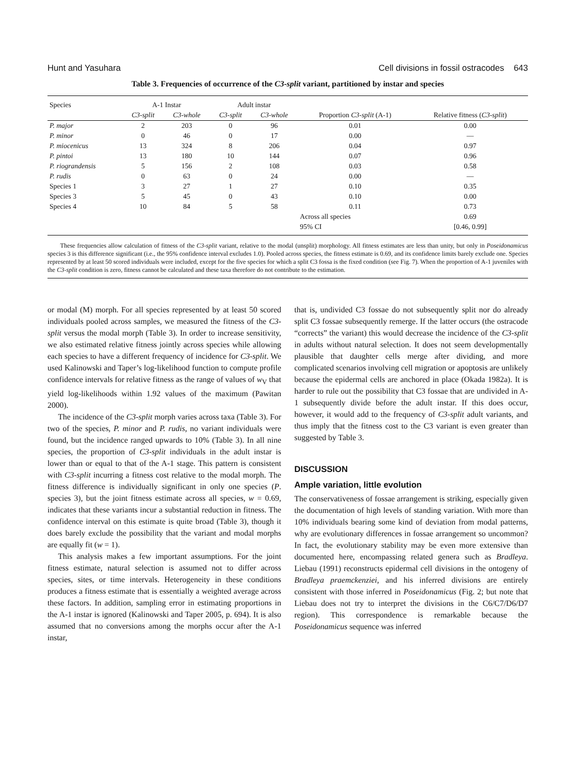Hunt and Yasuhara Cell divisions in fossil ostracodes 643
Table 3. Frequencies of occurrence of the C3-split variant, partitioned by instar and species
| Species | A-1 Instar | | Adult instar | | | |
| --- | --- | --- | --- | --- | --- | --- |
| | C3-split | C3-whole | C3-split | C3-whole | Proportion C3-split (A-1) | Relative fitness ( C3-split ) |
| P. major | 2 | 203 | 0 | 96 | 0.01 | 0.00 |
| P. minor | 0 | 46 | 0 | 17 | 0.00 | — |
| P. miocenicus | 13 | 324 | 8 | 206 | 0.04 | 0.97 |
| P. pintoi | 13 | 180 | 10 | 144 | 0.07 | 0.96 |
| P. riograndensis | 5 | 156 | 2 | 108 | 0.03 | 0.58 |
| P. rudis | 0 | 63 | 0 | 24 | 0.00 | — |
| Species 1 | 3 | 27 | 1 | 27 | 0.10 | 0.35 |
| Species 3 | 5 | 45 | 0 | 43 | 0.10 | 0.00 |
| Species 4 | 10 | 84 | 5 | 58 | 0.11 | 0.73 |
| | | | | | Across all species | 0.69 |
| | | | | | 95% CI | [0.46, 0.99] |
These frequencies allow calculation of fitness of the C3-split variant, relative to the modal (unsplit) morphology. All fitness estimates are less than unity, but only in Poseidonamicus species 3 is this difference significant (i.e., the 95% confidence interval excludes 1.0). Pooled across species, the fitness estimate is 0.69, and its confidence limits barely exclude one. Species represented by at least 50 scored individuals were included, except for the five species for which a split C3 fossa is the fixed condition (see Fig. 7). When the proportion of A-1 juveniles with the C3-split condition is zero, fitness cannot be calculated and these taxa therefore do not contribute to the estimation.
or modal (M) morph. For all species represented by at least 50 scored individuals pooled across samples, we measured the fitness of the C3-split versus the modal morph (Table 3). In order to increase sensitivity, we also estimated relative fitness jointly across species while allowing each species to have a different frequency of incidence for C3-split. We used Kalinowski and Taper’s log-likelihood function to compute profile confidence intervals for relative fitness as the range of values of w<sub>V</sub> that yield log-likelihoods within 1.92 values of the maximum (Pawitan 2000).
The incidence of the C3-split morph varies across taxa (Table 3). For two of the species, P. minor and P. rudis, no variant individuals were found, but the incidence ranged upwards to 10% (Table 3). In all nine species, the proportion of C3-split individuals in the adult instar is lower than or equal to that of the A-1 stage. This pattern is consistent with C3-split incurring a fitness cost relative to the modal morph. The fitness difference is individually significant in only one species (P. species 3), but the joint fitness estimate across all species, w = 0.69, indicates that these variants incur a substantial reduction in fitness. The confidence interval on this estimate is quite broad (Table 3), though it does barely exclude the possibility that the variant and modal morphs are equally fit (w = 1).
This analysis makes a few important assumptions. For the joint fitness estimate, natural selection is assumed not to differ across species, sites, or time intervals. Heterogeneity in these conditions produces a fitness estimate that is essentially a weighted average across these factors. In addition, sampling error in estimating proportions in the A-1 instar is ignored (Kalinowski and Taper 2005, p. 694). It is also assumed that no conversions among the morphs occur after the A-1 instar,
that is, undivided C3 fossae do not subsequently split nor do already split C3 fossae subsequently remerge. If the latter occurs (the ostracode “corrects” the variant) this would decrease the incidence of the C3-split in adults without natural selection. It does not seem developmentally plausible that daughter cells merge after dividing, and more complicated scenarios involving cell migration or apoptosis are unlikely because the epidermal cells are anchored in place (Okada 1982a). It is harder to rule out the possibility that C3 fossae that are undivided in A-1 subsequently divide before the adult instar. If this does occur, however, it would add to the frequency of C3-split adult variants, and thus imply that the fitness cost to the C3 variant is even greater than suggested by Table 3.
DISCUSSION
Ample variation, little evolution
The conservativeness of fossae arrangement is striking, especially given the documentation of high levels of standing variation. With more than 10% individuals bearing some kind of deviation from modal patterns, why are evolutionary differences in fossae arrangement so uncommon? In fact, the evolutionary stability may be even more extensive than documented here, encompassing related genera such as Bradleya. Liebau (1991) reconstructs epidermal cell divisions in the ontogeny of Bradleya praemckenziei, and his inferred divisions are entirely consistent with those inferred in Poseidonamicus (Fig. 2; but note that Liebau does not try to interpret the divisions in the C6/C7/D6/D7 region). This correspondence is remarkable because the Poseidonamicus sequence was inferred